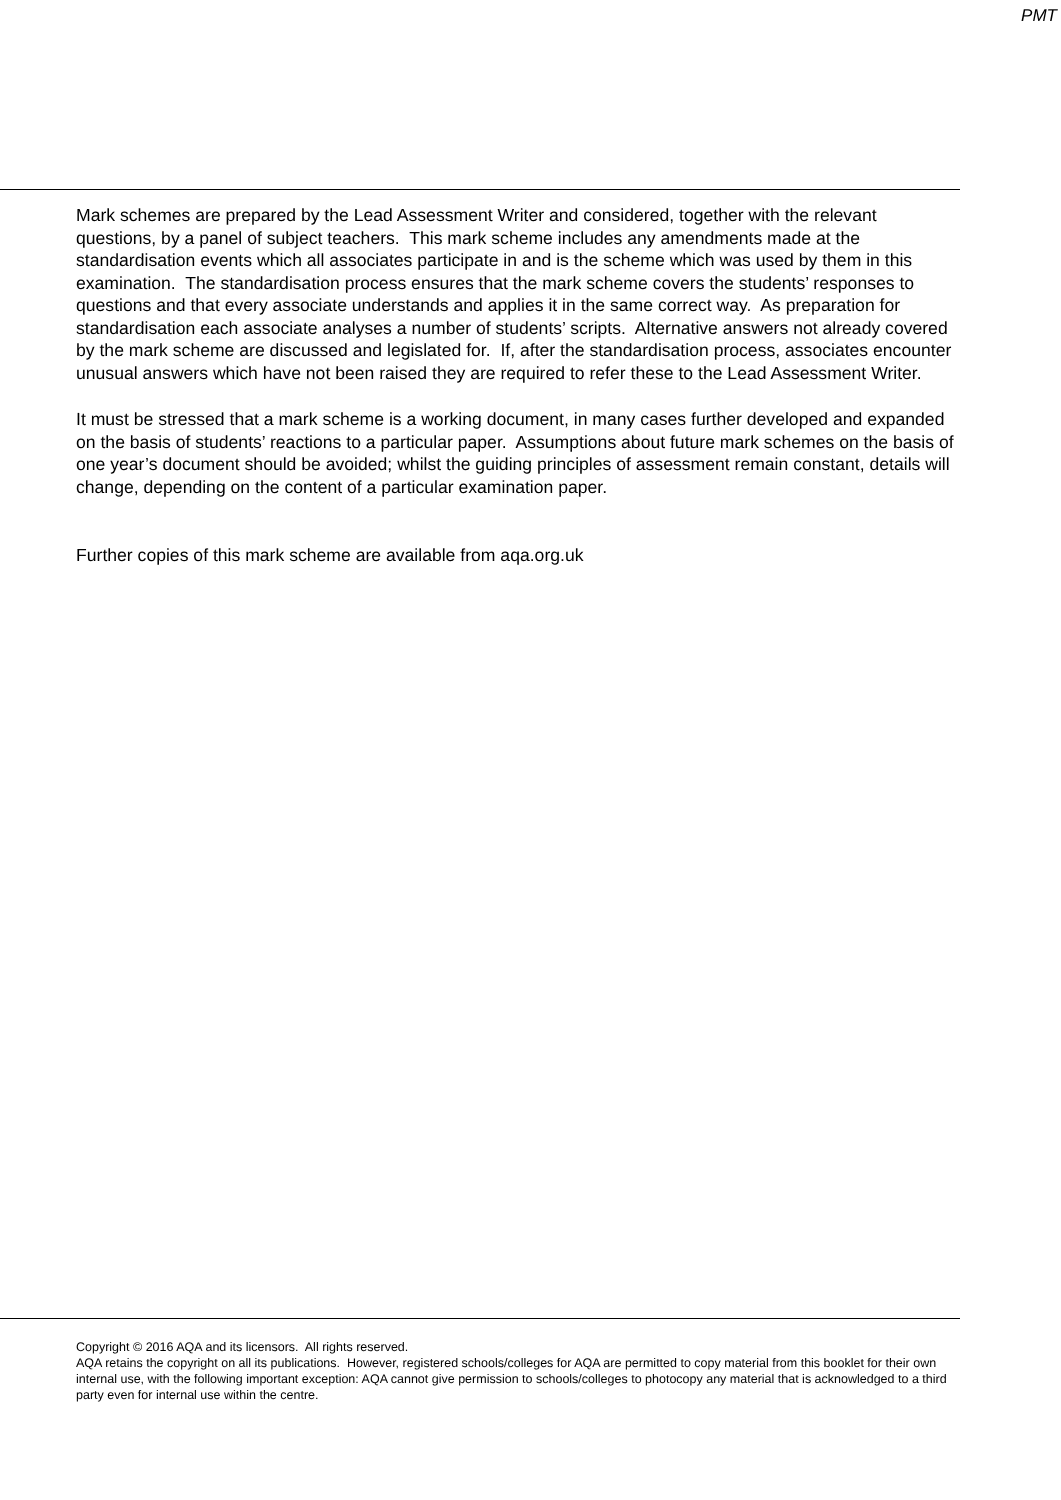PMT
Mark schemes are prepared by the Lead Assessment Writer and considered, together with the relevant questions, by a panel of subject teachers. This mark scheme includes any amendments made at the standardisation events which all associates participate in and is the scheme which was used by them in this examination. The standardisation process ensures that the mark scheme covers the students’ responses to questions and that every associate understands and applies it in the same correct way. As preparation for standardisation each associate analyses a number of students’ scripts. Alternative answers not already covered by the mark scheme are discussed and legislated for. If, after the standardisation process, associates encounter unusual answers which have not been raised they are required to refer these to the Lead Assessment Writer.
It must be stressed that a mark scheme is a working document, in many cases further developed and expanded on the basis of students’ reactions to a particular paper. Assumptions about future mark schemes on the basis of one year’s document should be avoided; whilst the guiding principles of assessment remain constant, details will change, depending on the content of a particular examination paper.
Further copies of this mark scheme are available from aqa.org.uk
Copyright © 2016 AQA and its licensors. All rights reserved.
AQA retains the copyright on all its publications. However, registered schools/colleges for AQA are permitted to copy material from this booklet for their own internal use, with the following important exception: AQA cannot give permission to schools/colleges to photocopy any material that is acknowledged to a third party even for internal use within the centre.